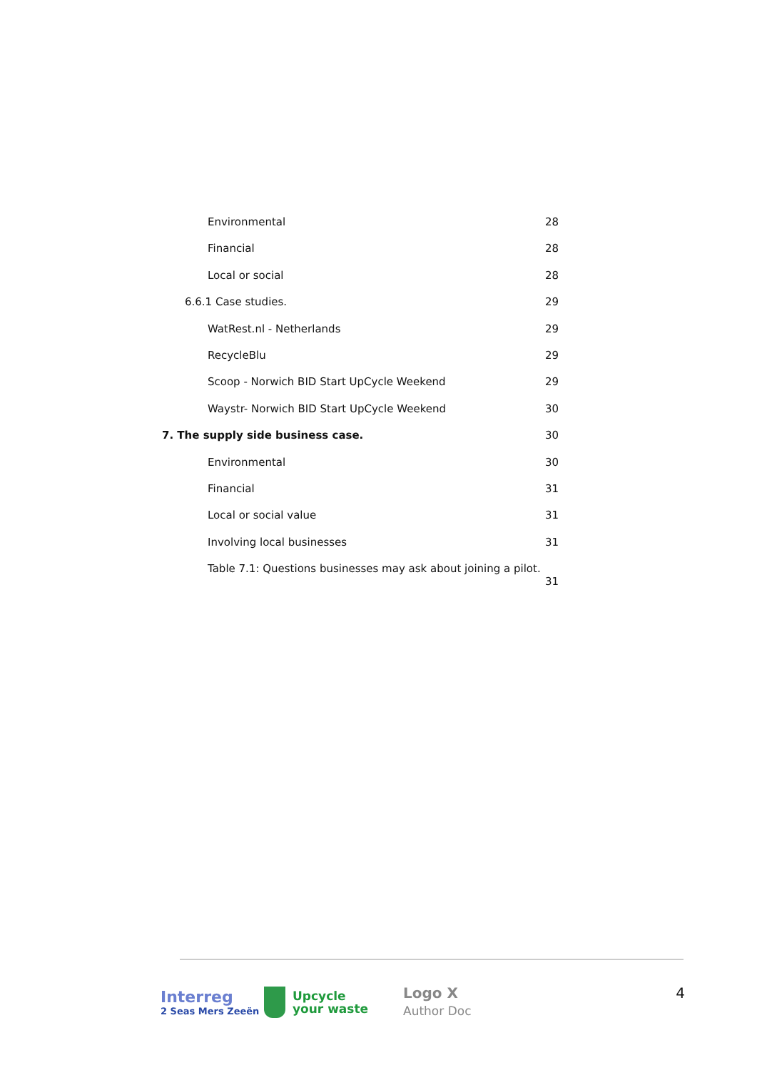Environmental 28
Financial 28
Local or social 28
6.6.1 Case studies. 29
WatRest.nl - Netherlands 29
RecycleBlu 29
Scoop - Norwich BID Start UpCycle Weekend 29
Waystr- Norwich BID Start UpCycle Weekend 30
7. The supply side business case. 30
Environmental 30
Financial 31
Local or social value 31
Involving local businesses 31
Table 7.1: Questions businesses may ask about joining a pilot.
31
Interreg
2 Seas Mers Zeeën
Upcycle
your waste
Logo X
Author Doc
4